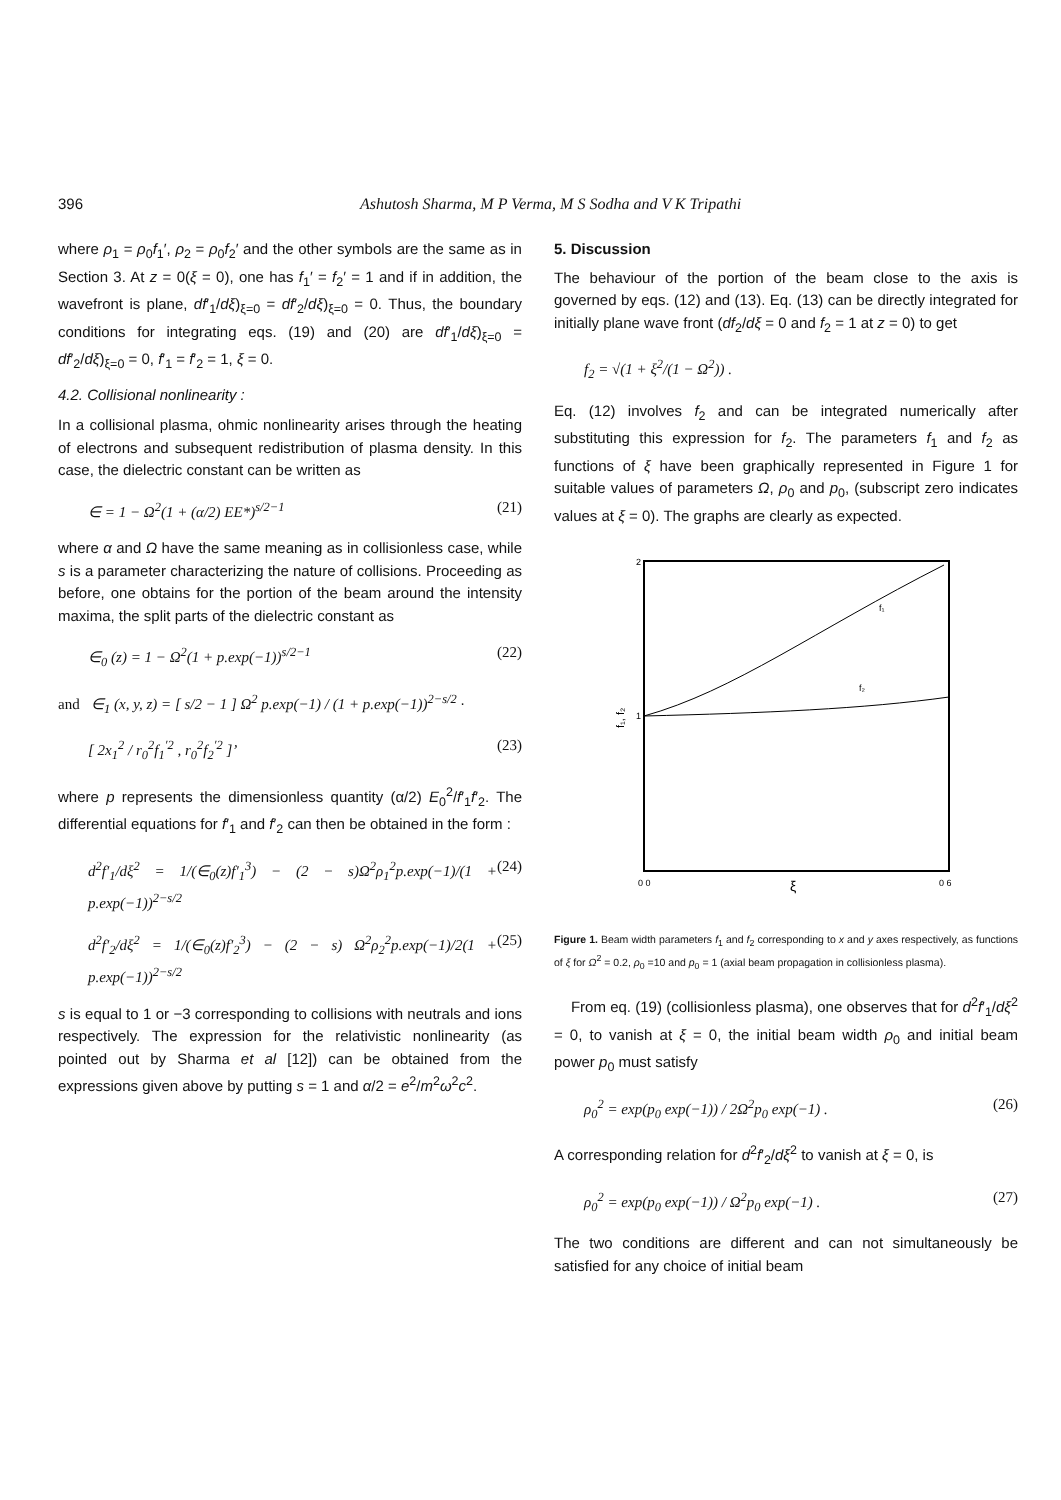396 Ashutosh Sharma, M P Verma, M S Sodha and V K Tripathi
where ρ<sub>1</sub> = ρ<sub>0</sub>f<sub>1</sub>′, ρ<sub>2</sub> = ρ<sub>0</sub>f<sub>2</sub>′ and the other symbols are the same as in Section 3. At z = 0(ξ = 0), one has f<sub>1</sub>′ = f<sub>2</sub>′ = 1 and if in addition, the wavefront is plane, df′<sub>1</sub>/dξ)<sub>ξ=0</sub> = df′<sub>2</sub>/dξ)<sub>ξ=0</sub> = 0. Thus, the boundary conditions for integrating eqs. (19) and (20) are df′<sub>1</sub>/dξ)<sub>ξ=0</sub> = df′<sub>2</sub>/dξ)<sub>ξ=0</sub> = 0, f′<sub>1</sub> = f′<sub>2</sub> = 1, ξ = 0.
4.2. Collisional nonlinearity :
In a collisional plasma, ohmic nonlinearity arises through the heating of electrons and subsequent redistribution of plasma density. In this case, the dielectric constant can be written as
∈ = 1 − Ω<sup>2</sup>(1 + (α/2) EE*)<sup>s/2−1</sup> (21)
where α and Ω have the same meaning as in collisionless case, while s is a parameter characterizing the nature of collisions. Proceeding as before, one obtains for the portion of the beam around the intensity maxima, the split parts of the dielectric constant as
∈<sub>0</sub> (z) = 1 − Ω<sup>2</sup>(1 + p.exp(−1))<sup>s/2−1</sup> (22)
and ∈<sub>1</sub> (x, y, z) = [ s/2 − 1 ] Ω<sup>2</sup> p.exp(−1) / (1 + p.exp(−1))<sup>2−s/2</sup> ·
[ 2x<sub>1</sub><sup>2</sup> / r<sub>0</sub><sup>2</sup>f<sub>1</sub><sup>′2</sup> , r<sub>0</sub><sup>2</sup>f<sub>2</sub><sup>′2</sup> ]’ (23)
where p represents the dimensionless quantity (α/2) E<sub>0</sub><sup>2</sup>/f′<sub>1</sub>f′<sub>2</sub>. The differential equations for f′<sub>1</sub> and f′<sub>2</sub> can then be obtained in the form :
d<sup>2</sup>f′<sub>1</sub>/dξ<sup>2</sup> = 1/(∈<sub>0</sub>(z)f′<sub>1</sub><sup>3</sup>) − (2 − s)Ω<sup>2</sup>ρ<sub>1</sub><sup>2</sup>p.exp(−1)/(1 + p.exp(−1))<sup>2−s/2</sup> (24)
d<sup>2</sup>f′<sub>2</sub>/dξ<sup>2</sup> = 1/(∈<sub>0</sub>(z)f′<sub>2</sub><sup>3</sup>) − (2 − s) Ω<sup>2</sup>ρ<sub>2</sub><sup>2</sup>p.exp(−1)/2(1 + p.exp(−1))<sup>2−s/2</sup> (25)
s is equal to 1 or −3 corresponding to collisions with neutrals and ions respectively. The expression for the relativistic nonlinearity (as pointed out by Sharma et al [12]) can be obtained from the expressions given above by putting s = 1 and α/2 = e<sup>2</sup>/m<sup>2</sup>ω<sup>2</sup>c<sup>2</sup>.
5. Discussion
The behaviour of the portion of the beam close to the axis is governed by eqs. (12) and (13). Eq. (13) can be directly integrated for initially plane wave front (df<sub>2</sub>/dξ = 0 and f<sub>2</sub> = 1 at z = 0) to get
f<sub>2</sub> = √(1 + ξ<sup>2</sup>/(1 − Ω<sup>2</sup>)) .
Eq. (12) involves f<sub>2</sub> and can be integrated numerically after substituting this expression for f<sub>2</sub>. The parameters f<sub>1</sub> and f<sub>2</sub> as functions of ξ have been graphically represented in Figure 1 for suitable values of parameters Ω, ρ<sub>0</sub> and p<sub>0</sub>, (subscript zero indicates values at ξ = 0). The graphs are clearly as expected.
2
1
0 0
0 6
ξ
f₁, f₂
f₁
f₂
Figure 1. Beam width parameters f<sub>1</sub> and f<sub>2</sub> corresponding to x and y axes respectively, as functions of ξ for Ω<sup>2</sup> = 0.2, ρ<sub>0</sub> =10 and p<sub>0</sub> = 1 (axial beam propagation in collisionless plasma).
From eq. (19) (collisionless plasma), one observes that for d<sup>2</sup>f′<sub>1</sub>/dξ<sup>2</sup> = 0, to vanish at ξ = 0, the initial beam width ρ<sub>0</sub> and initial beam power p<sub>0</sub> must satisfy
ρ<sub>0</sub><sup>2</sup> = exp(p<sub>0</sub> exp(−1)) / 2Ω<sup>2</sup>p<sub>0</sub> exp(−1) . (26)
A corresponding relation for d<sup>2</sup>f′<sub>2</sub>/dξ<sup>2</sup> to vanish at ξ = 0, is
ρ<sub>0</sub><sup>2</sup> = exp(p<sub>0</sub> exp(−1)) / Ω<sup>2</sup>p<sub>0</sub> exp(−1) . (27)
The two conditions are different and can not simultaneously be satisfied for any choice of initial beam